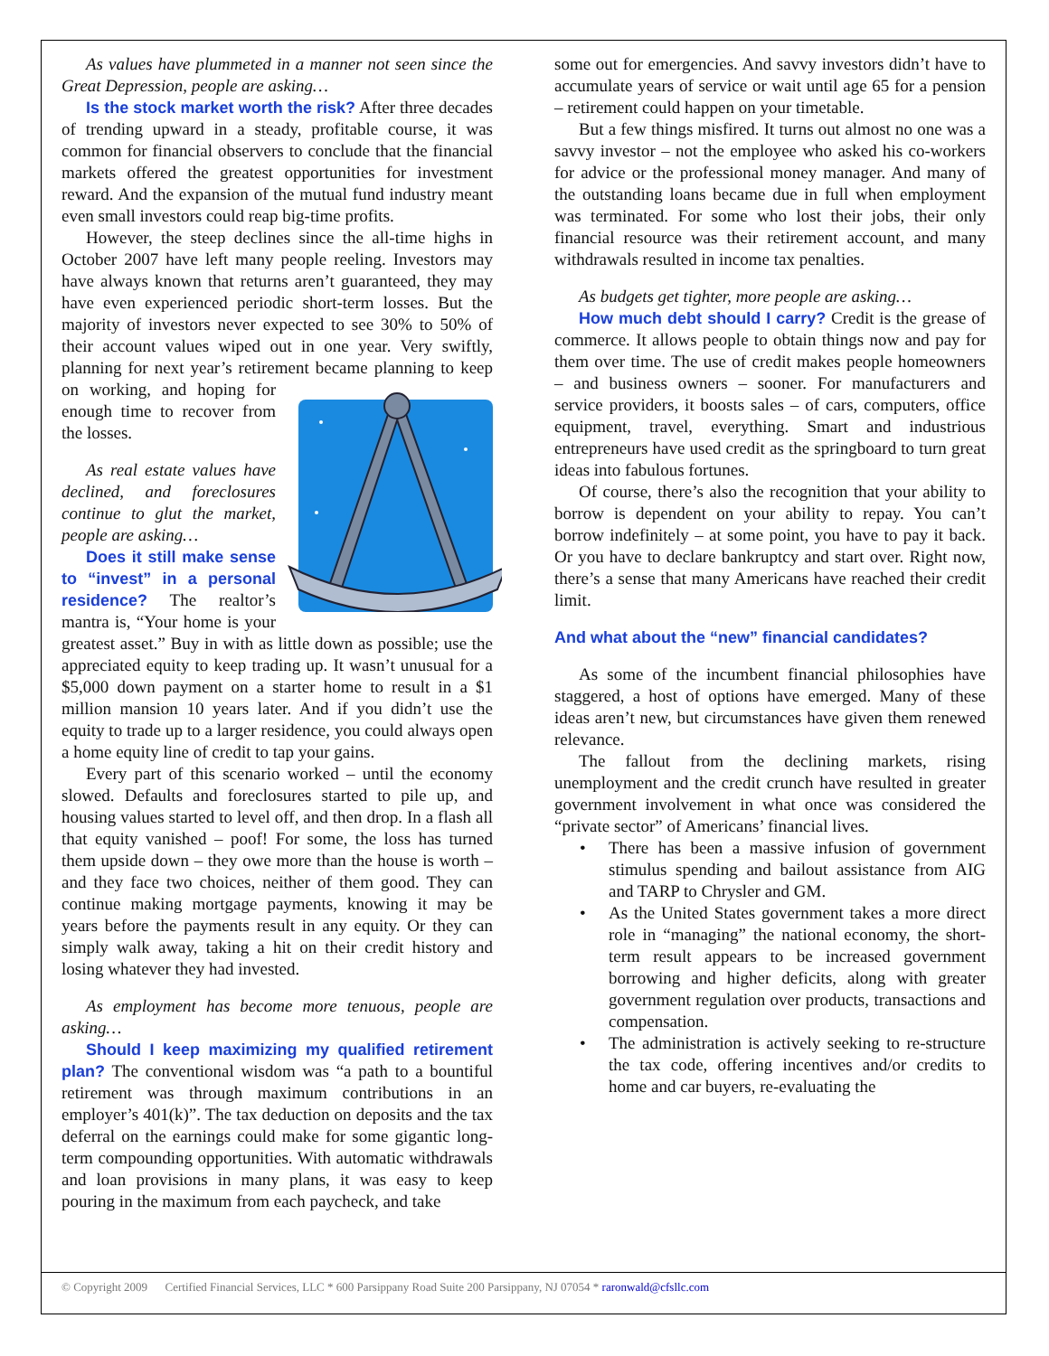As values have plummeted in a manner not seen since the Great Depression, people are asking…
Is the stock market worth the risk? After three decades of trending upward in a steady, profitable course, it was common for financial observers to conclude that the financial markets offered the greatest opportunities for investment reward. And the expansion of the mutual fund industry meant even small investors could reap big-time profits.
However, the steep declines since the all-time highs in October 2007 have left many people reeling. Investors may have always known that returns aren’t guaranteed, they may have even experienced periodic short-term losses. But the majority of investors never expected to see 30% to 50% of their account values wiped out in one year. Very swiftly, planning for next year’s retirement became planning to keep on working, and hoping for enough time to recover from the losses.
As real estate values have declined, and foreclosures continue to glut the market, people are asking…
Does it still make sense to “invest” in a personal residence? The realtor’s mantra is, “Your home is your greatest asset.” Buy in with as little down as possible; use the appreciated equity to keep trading up. It wasn’t unusual for a $5,000 down payment on a starter home to result in a $1 million mansion 10 years later. And if you didn’t use the equity to trade up to a larger residence, you could always open a home equity line of credit to tap your gains.
Every part of this scenario worked – until the economy slowed. Defaults and foreclosures started to pile up, and housing values started to level off, and then drop. In a flash all that equity vanished – poof! For some, the loss has turned them upside down – they owe more than the house is worth – and they face two choices, neither of them good. They can continue making mortgage payments, knowing it may be years before the payments result in any equity. Or they can simply walk away, taking a hit on their credit history and losing whatever they had invested.
As employment has become more tenuous, people are asking…
Should I keep maximizing my qualified retirement plan? The conventional wisdom was “a path to a bountiful retirement was through maximum contributions in an employer’s 401(k)”. The tax deduction on deposits and the tax deferral on the earnings could make for some gigantic long-term compounding opportunities. With automatic withdrawals and loan provisions in many plans, it was easy to keep pouring in the maximum from each paycheck, and take
some out for emergencies. And savvy investors didn’t have to accumulate years of service or wait until age 65 for a pension – retirement could happen on your timetable.
But a few things misfired. It turns out almost no one was a savvy investor – not the employee who asked his co-workers for advice or the professional money manager. And many of the outstanding loans became due in full when employment was terminated. For some who lost their jobs, their only financial resource was their retirement account, and many withdrawals resulted in income tax penalties.
As budgets get tighter, more people are asking…
How much debt should I carry? Credit is the grease of commerce. It allows people to obtain things now and pay for them over time. The use of credit makes people homeowners – and business owners – sooner. For manufacturers and service providers, it boosts sales – of cars, computers, office equipment, travel, everything. Smart and industrious entrepreneurs have used credit as the springboard to turn great ideas into fabulous fortunes.
Of course, there’s also the recognition that your ability to borrow is dependent on your ability to repay. You can’t borrow indefinitely – at some point, you have to pay it back. Or you have to declare bankruptcy and start over. Right now, there’s a sense that many Americans have reached their credit limit.
And what about the “new” financial candidates?
As some of the incumbent financial philosophies have staggered, a host of options have emerged. Many of these ideas aren’t new, but circumstances have given them renewed relevance.
The fallout from the declining markets, rising unemployment and the credit crunch have resulted in greater government involvement in what once was considered the “private sector” of Americans’ financial lives.
• There has been a massive infusion of government stimulus spending and bailout assistance from AIG and TARP to Chrysler and GM.
• As the United States government takes a more direct role in “managing” the national economy, the short-term result appears to be increased government borrowing and higher deficits, along with greater government regulation over products, transactions and compensation.
• The administration is actively seeking to re-structure the tax code, offering incentives and/or credits to home and car buyers, re-evaluating the
© Copyright 2009 Certified Financial Services, LLC * 600 Parsippany Road Suite 200 Parsippany, NJ 07054 * raronwald@cfsllc.com